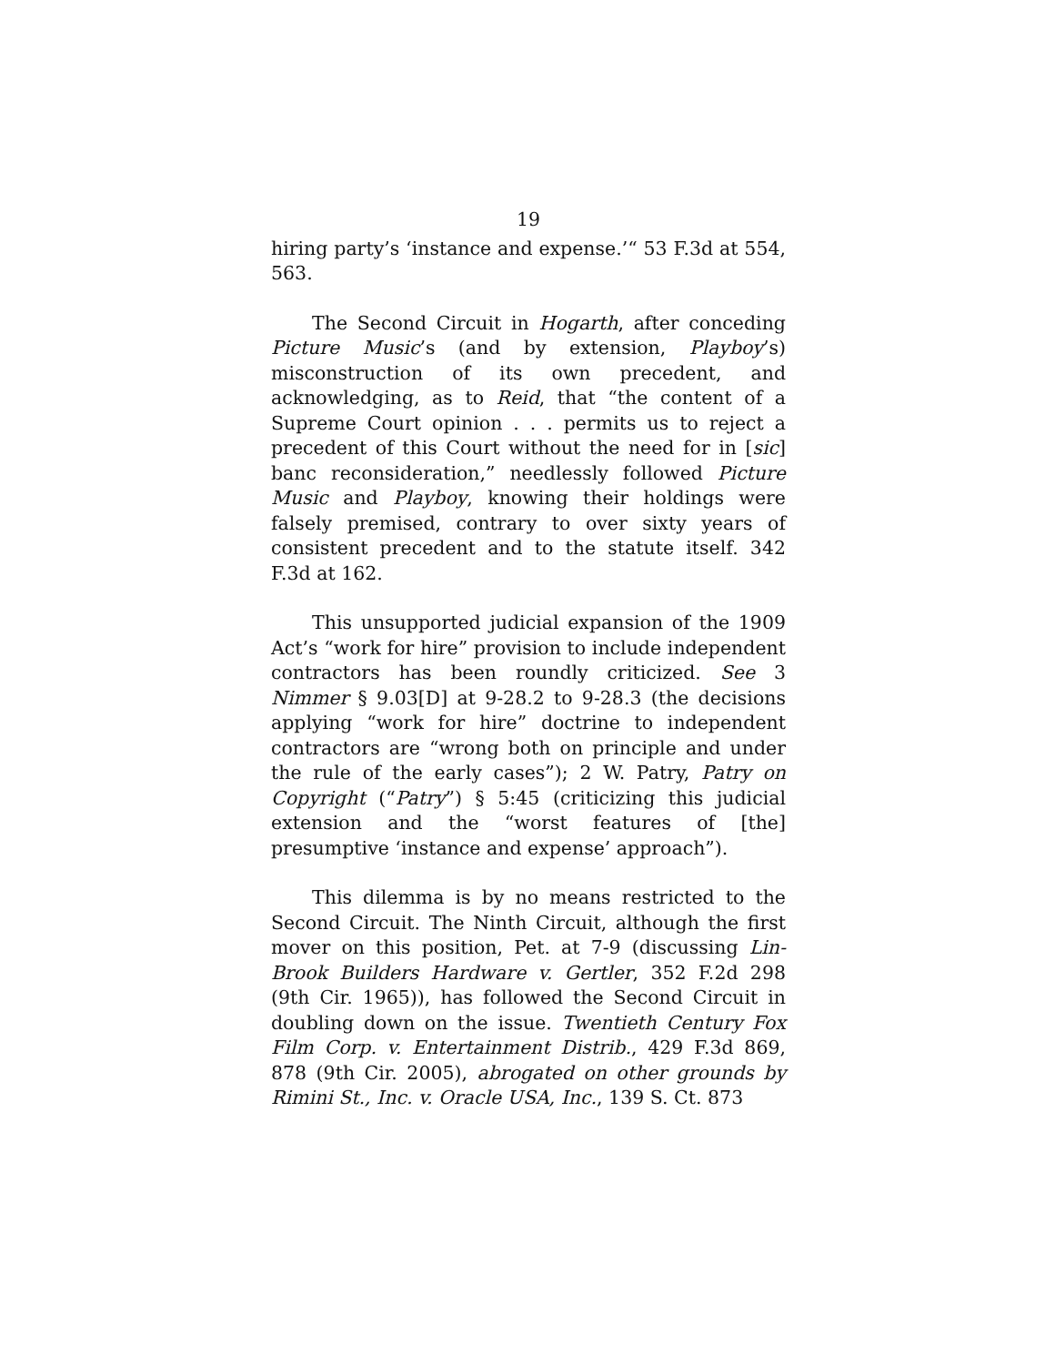19
hiring party’s ‘instance and expense.’“ 53 F.3d at 554, 563.
The Second Circuit in Hogarth, after conceding Picture Music’s (and by extension, Playboy’s) misconstruction of its own precedent, and acknowledging, as to Reid, that “the content of a Supreme Court opinion . . . permits us to reject a precedent of this Court without the need for in [sic] banc reconsideration,” needlessly followed Picture Music and Playboy, knowing their holdings were falsely premised, contrary to over sixty years of consistent precedent and to the statute itself. 342 F.3d at 162.
This unsupported judicial expansion of the 1909 Act’s “work for hire” provision to include independent contractors has been roundly criticized. See 3 Nimmer § 9.03[D] at 9-28.2 to 9-28.3 (the decisions applying “work for hire” doctrine to independent contractors are “wrong both on principle and under the rule of the early cases”); 2 W. Patry, Patry on Copyright (“Patry”) § 5:45 (criticizing this judicial extension and the “worst features of [the] presumptive ‘instance and expense’ approach”).
This dilemma is by no means restricted to the Second Circuit. The Ninth Circuit, although the first mover on this position, Pet. at 7-9 (discussing Lin-Brook Builders Hardware v. Gertler, 352 F.2d 298 (9th Cir. 1965)), has followed the Second Circuit in doubling down on the issue. Twentieth Century Fox Film Corp. v. Entertainment Distrib., 429 F.3d 869, 878 (9th Cir. 2005), abrogated on other grounds by Rimini St., Inc. v. Oracle USA, Inc., 139 S. Ct. 873